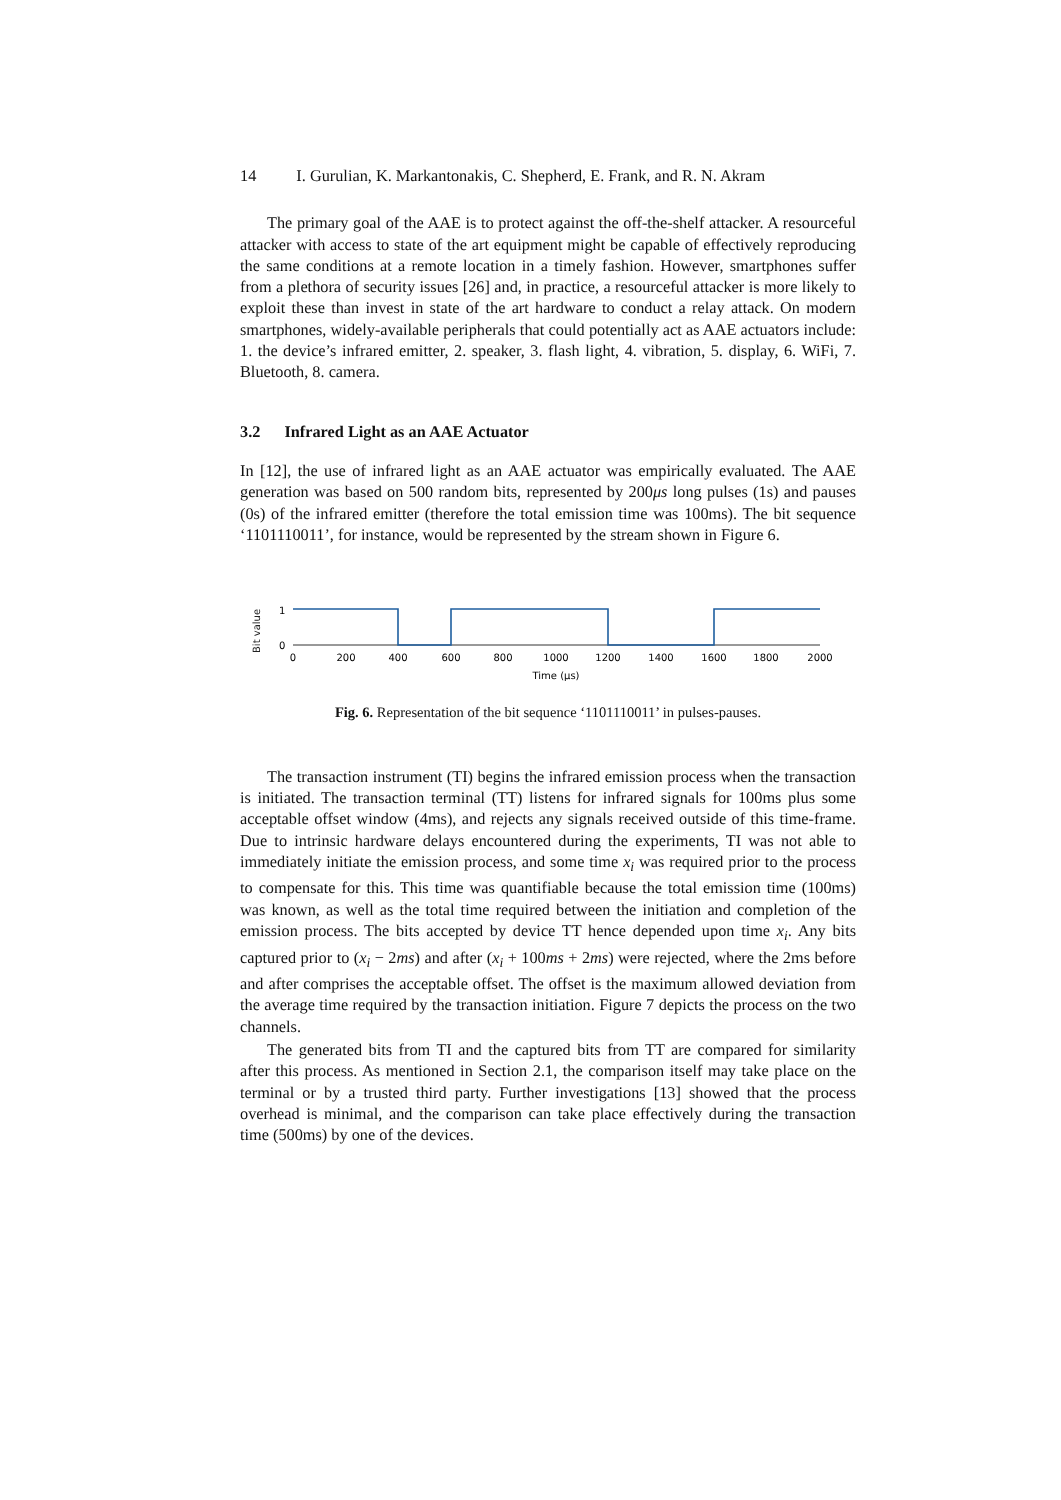14 I. Gurulian, K. Markantonakis, C. Shepherd, E. Frank, and R. N. Akram
The primary goal of the AAE is to protect against the off-the-shelf attacker. A resourceful attacker with access to state of the art equipment might be capable of effectively reproducing the same conditions at a remote location in a timely fashion. However, smartphones suffer from a plethora of security issues [26] and, in practice, a resourceful attacker is more likely to exploit these than invest in state of the art hardware to conduct a relay attack. On modern smartphones, widely-available peripherals that could potentially act as AAE actuators include: 1. the device’s infrared emitter, 2. speaker, 3. flash light, 4. vibration, 5. display, 6. WiFi, 7. Bluetooth, 8. camera.
3.2 Infrared Light as an AAE Actuator
In [12], the use of infrared light as an AAE actuator was empirically evaluated. The AAE generation was based on 500 random bits, represented by 200μs long pulses (1s) and pauses (0s) of the infrared emitter (therefore the total emission time was 100ms). The bit sequence ‘1101110011’, for instance, would be represented by the stream shown in Figure 6.
Bit value
1
0
0
200
400
600
800
1000
1200
1400
1600
1800
2000
Time (μs)
Fig. 6. Representation of the bit sequence ‘1101110011’ in pulses-pauses.
The transaction instrument (TI) begins the infrared emission process when the transaction is initiated. The transaction terminal (TT) listens for infrared signals for 100ms plus some acceptable offset window (4ms), and rejects any signals received outside of this time-frame. Due to intrinsic hardware delays encountered during the experiments, TI was not able to immediately initiate the emission process, and some time x<sub>i</sub> was required prior to the process to compensate for this. This time was quantifiable because the total emission time (100ms) was known, as well as the total time required between the initiation and completion of the emission process. The bits accepted by device TT hence depended upon time x<sub>i</sub>. Any bits captured prior to (x<sub>i</sub> − 2ms) and after (x<sub>i</sub> + 100ms + 2ms) were rejected, where the 2ms before and after comprises the acceptable offset. The offset is the maximum allowed deviation from the average time required by the transaction initiation. Figure 7 depicts the process on the two channels.
The generated bits from TI and the captured bits from TT are compared for similarity after this process. As mentioned in Section 2.1, the comparison itself may take place on the terminal or by a trusted third party. Further investigations [13] showed that the process overhead is minimal, and the comparison can take place effectively during the transaction time (500ms) by one of the devices.